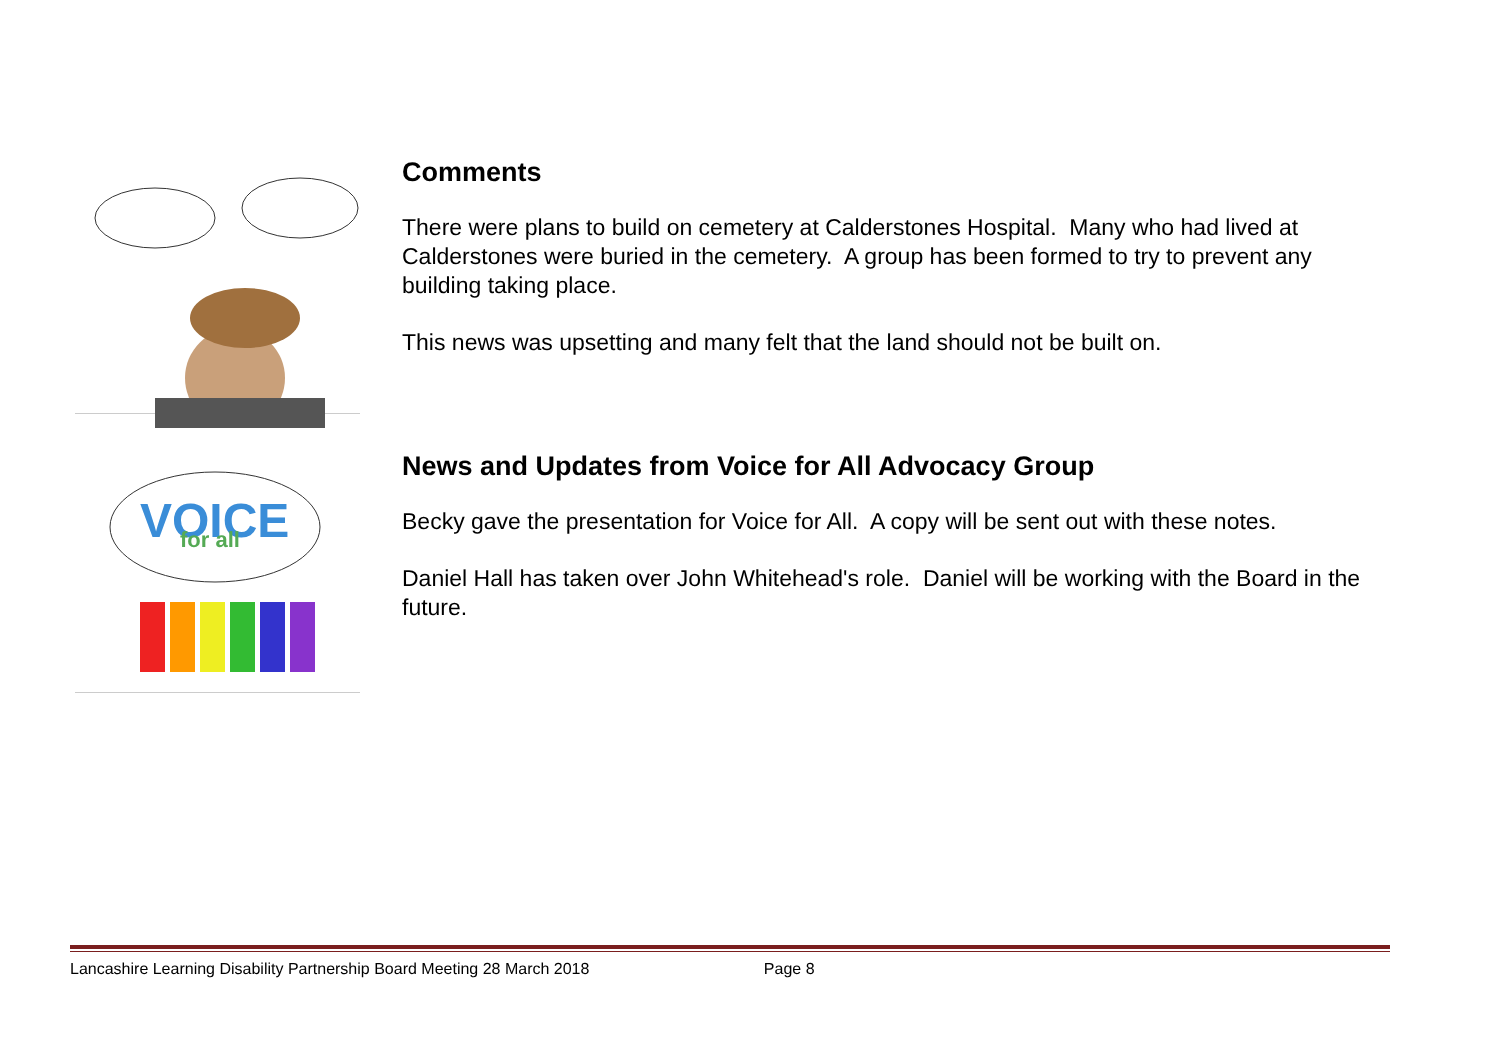Comments
There were plans to build on cemetery at Calderstones Hospital. Many who had lived at Calderstones were buried in the cemetery. A group has been formed to try to prevent any building taking place.
This news was upsetting and many felt that the land should not be built on.
VOICE
for all
News and Updates from Voice for All Advocacy Group
Becky gave the presentation for Voice for All. A copy will be sent out with these notes.
Daniel Hall has taken over John Whitehead's role. Daniel will be working with the Board in the future.
Lancashire Learning Disability Partnership Board Meeting 28 March 2018 Page 8